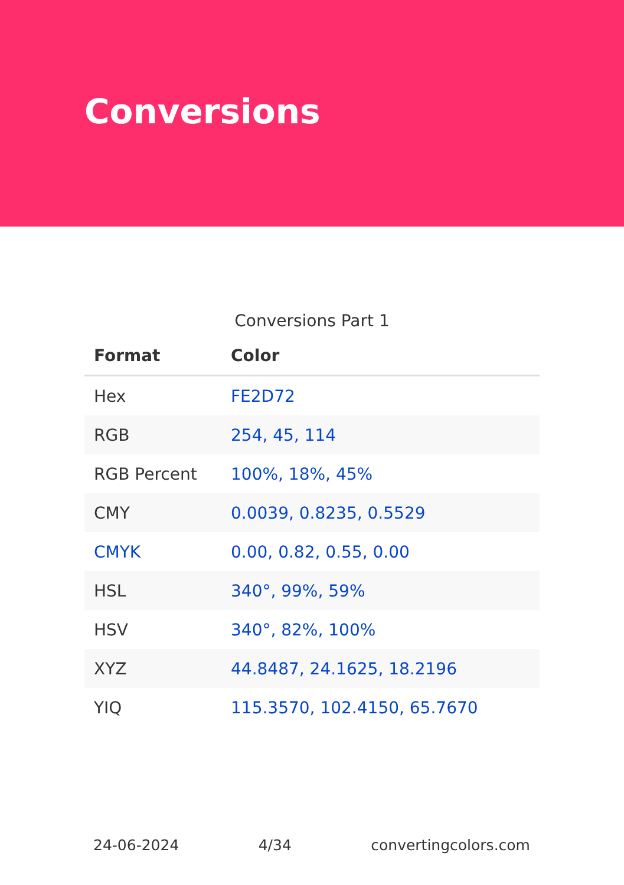Conversions
Conversions Part 1
| Format | Color |
| --- | --- |
| Hex | FE2D72 |
| RGB | 254, 45, 114 |
| RGB Percent | 100%, 18%, 45% |
| CMY | 0.0039, 0.8235, 0.5529 |
| CMYK | 0.00, 0.82, 0.55, 0.00 |
| HSL | 340°, 99%, 59% |
| HSV | 340°, 82%, 100% |
| XYZ | 44.8487, 24.1625, 18.2196 |
| YIQ | 115.3570, 102.4150, 65.7670 |
24-06-2024 4/34 convertingcolors.com